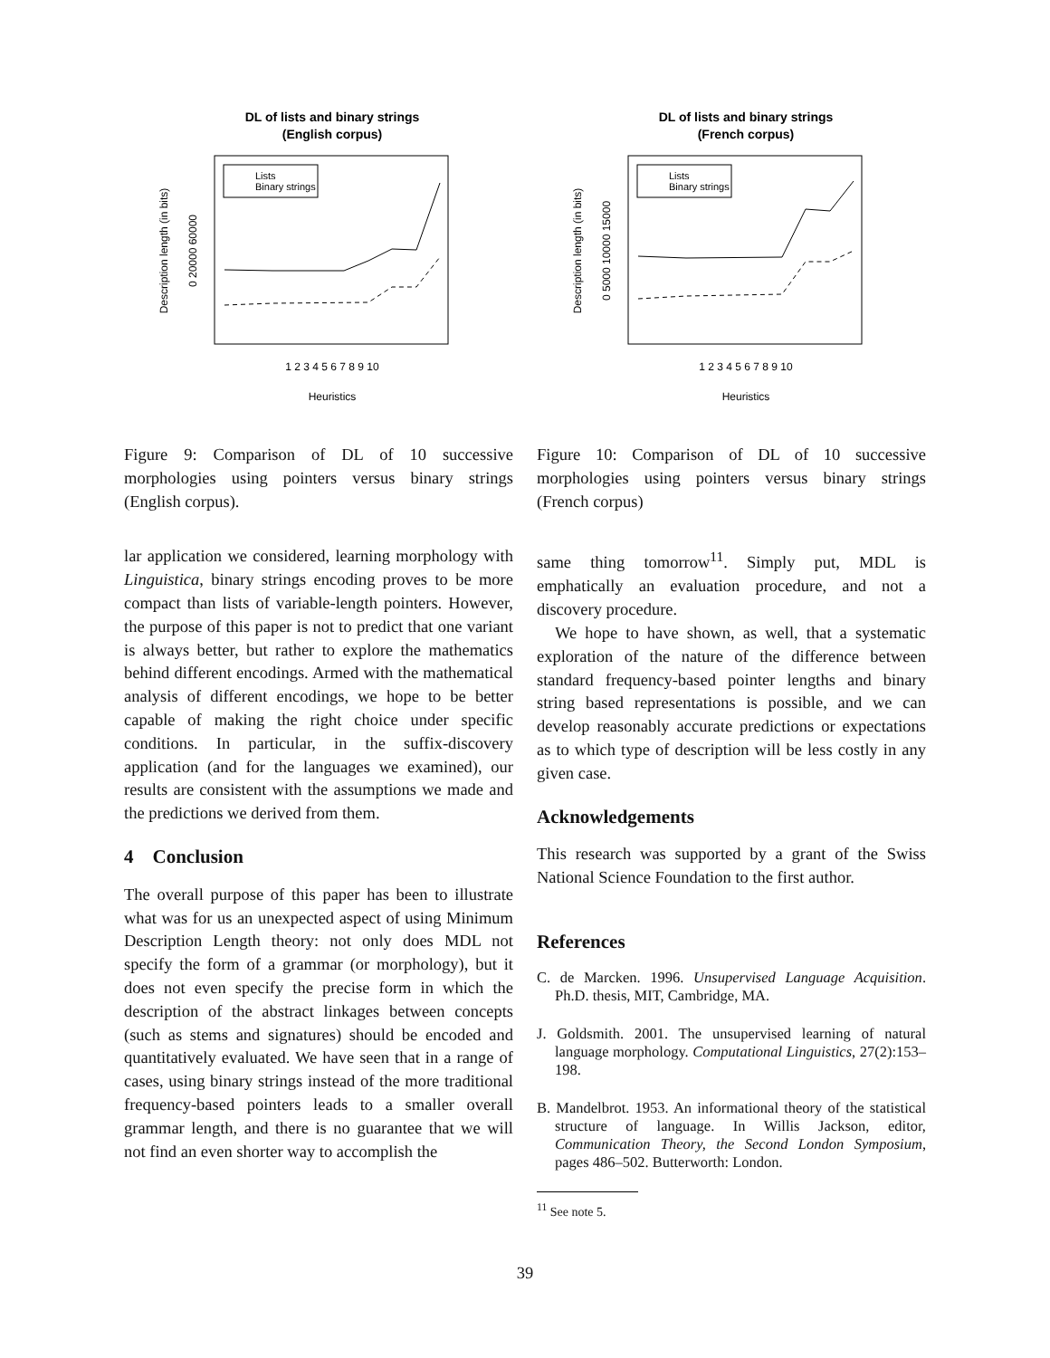DL of lists and binary strings
(English corpus)
Lists
Binary strings
1 2 3 4 5 6 7 8 9 10
Heuristics
Description length (in bits)
0 20000 60000
DL of lists and binary strings
(French corpus)
Lists
Binary strings
1 2 3 4 5 6 7 8 9 10
Heuristics
Description length (in bits)
0 5000 10000 15000
Figure 9: Comparison of DL of 10 successive morphologies using pointers versus binary strings (English corpus).
lar application we considered, learning morphology with Linguistica, binary strings encoding proves to be more compact than lists of variable-length pointers. However, the purpose of this paper is not to predict that one variant is always better, but rather to explore the mathematics behind different encodings. Armed with the mathematical analysis of different encodings, we hope to be better capable of making the right choice under specific conditions. In particular, in the suffix-discovery application (and for the languages we examined), our results are consistent with the assumptions we made and the predictions we derived from them.
4 Conclusion
The overall purpose of this paper has been to illustrate what was for us an unexpected aspect of using Minimum Description Length theory: not only does MDL not specify the form of a grammar (or morphology), but it does not even specify the precise form in which the description of the abstract linkages between concepts (such as stems and signatures) should be encoded and quantitatively evaluated. We have seen that in a range of cases, using binary strings instead of the more traditional frequency-based pointers leads to a smaller overall grammar length, and there is no guarantee that we will not find an even shorter way to accomplish the
Figure 10: Comparison of DL of 10 successive morphologies using pointers versus binary strings (French corpus)
same thing tomorrow<sup>11</sup>. Simply put, MDL is emphatically an evaluation procedure, and not a discovery procedure.
We hope to have shown, as well, that a systematic exploration of the nature of the difference between standard frequency-based pointer lengths and binary string based representations is possible, and we can develop reasonably accurate predictions or expectations as to which type of description will be less costly in any given case.
Acknowledgements
This research was supported by a grant of the Swiss National Science Foundation to the first author.
References
C. de Marcken. 1996. Unsupervised Language Acquisition. Ph.D. thesis, MIT, Cambridge, MA.
J. Goldsmith. 2001. The unsupervised learning of natural language morphology. Computational Linguistics, 27(2):153–198.
B. Mandelbrot. 1953. An informational theory of the statistical structure of language. In Willis Jackson, editor, Communication Theory, the Second London Symposium, pages 486–502. Butterworth: London.
<sup>11</sup> See note 5.
39